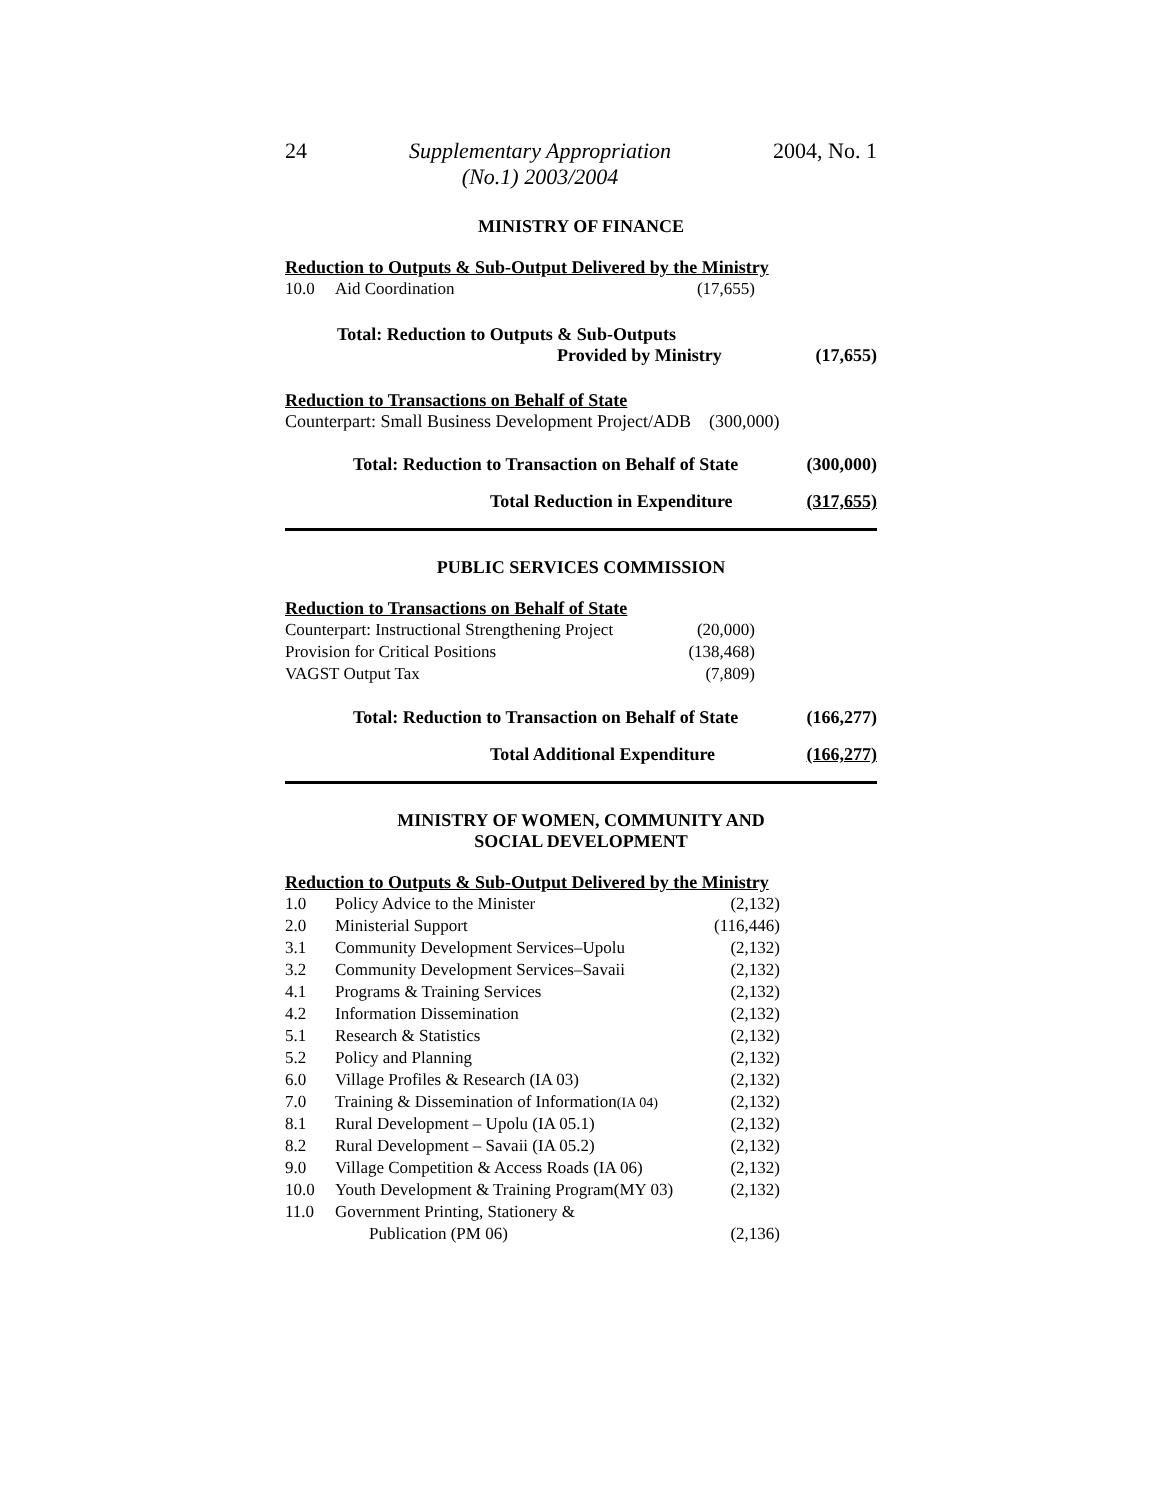24 Supplementary Appropriation
(No.1) 2003/2004 2004, No. 1
MINISTRY OF FINANCE
Reduction to Outputs & Sub-Output Delivered by the Ministry
| 10.0 | Aid Coordination | (17,655) |
Total: Reduction to Outputs & Sub-Outputs
Provided by Ministry (17,655)
Reduction to Transactions on Behalf of State
Counterpart: Small Business Development Project/ADB (300,000)
Total: Reduction to Transaction on Behalf of State (300,000)
Total Reduction in Expenditure (317,655)
PUBLIC SERVICES COMMISSION
Reduction to Transactions on Behalf of State
| Counterpart: Instructional Strengthening Project | (20,000) |
| Provision for Critical Positions | (138,468) |
| VAGST Output Tax | (7,809) |
Total: Reduction to Transaction on Behalf of State (166,277)
Total Additional Expenditure (166,277)
MINISTRY OF WOMEN, COMMUNITY AND
SOCIAL DEVELOPMENT
Reduction to Outputs & Sub-Output Delivered by the Ministry
| 1.0 | Policy Advice to the Minister | (2,132) |
| 2.0 | Ministerial Support | (116,446) |
| 3.1 | Community Development Services–Upolu | (2,132) |
| 3.2 | Community Development Services–Savaii | (2,132) |
| 4.1 | Programs & Training Services | (2,132) |
| 4.2 | Information Dissemination | (2,132) |
| 5.1 | Research & Statistics | (2,132) |
| 5.2 | Policy and Planning | (2,132) |
| 6.0 | Village Profiles & Research (IA 03) | (2,132) |
| 7.0 | Training & Dissemination of Information (IA 04) | (2,132) |
| 8.1 | Rural Development – Upolu (IA 05.1) | (2,132) |
| 8.2 | Rural Development – Savaii (IA 05.2) | (2,132) |
| 9.0 | Village Competition & Access Roads (IA 06) | (2,132) |
| 10.0 | Youth Development & Training Program(MY 03) | (2,132) |
| 11.0 | Government Printing, Stationery & Publication (PM 06) | (2,136) |